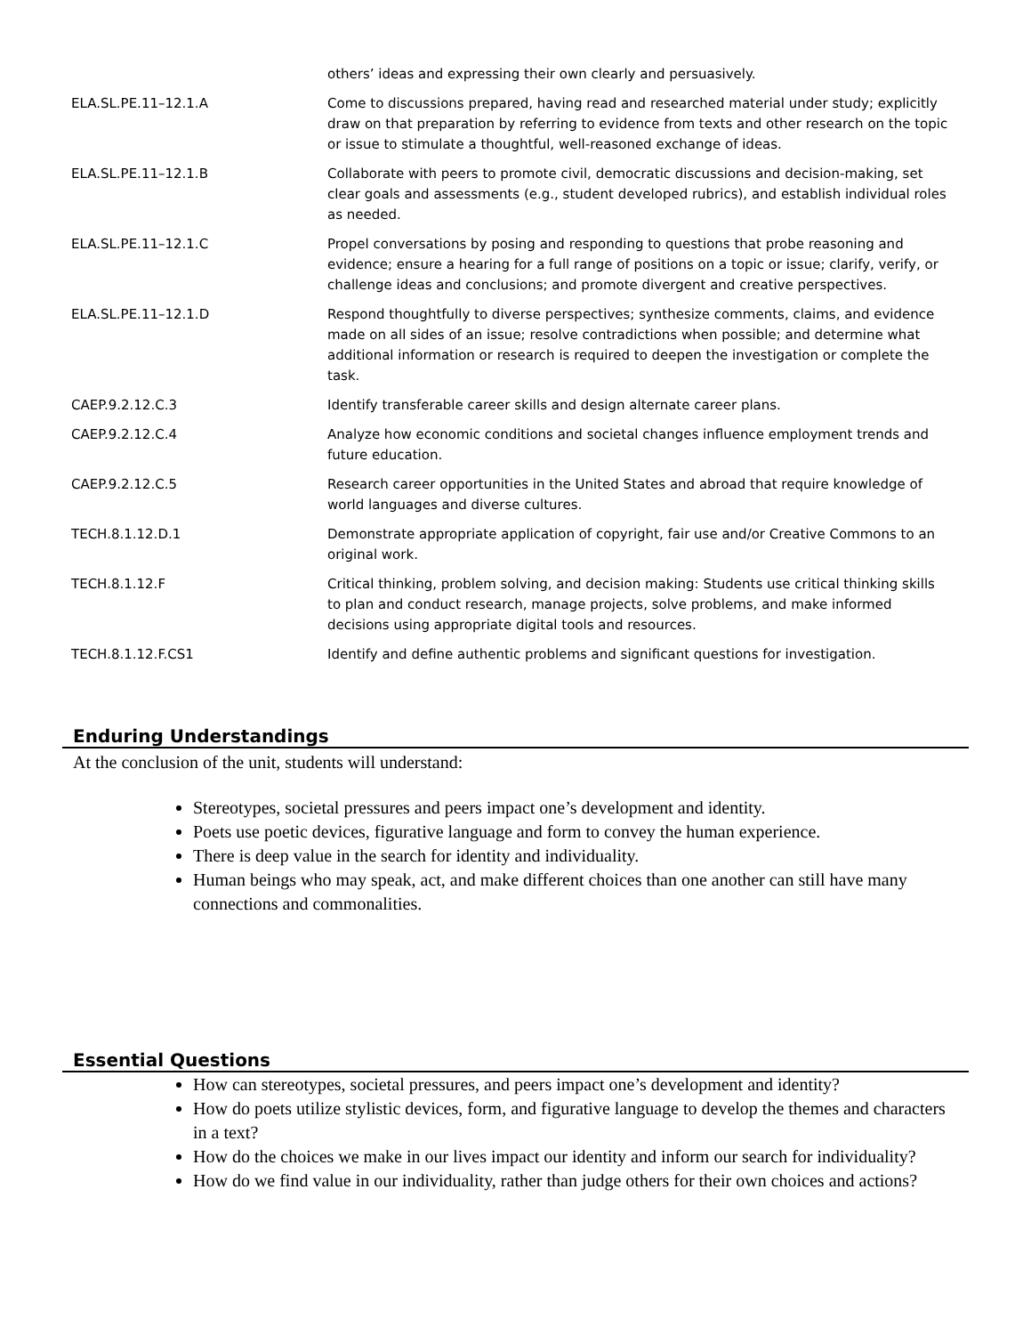| | others’ ideas and expressing their own clearly and persuasively. |
| ELA.SL.PE.11–12.1.A | Come to discussions prepared, having read and researched material under study; explicitly draw on that preparation by referring to evidence from texts and other research on the topic or issue to stimulate a thoughtful, well-reasoned exchange of ideas. |
| ELA.SL.PE.11–12.1.B | Collaborate with peers to promote civil, democratic discussions and decision-making, set clear goals and assessments (e.g., student developed rubrics), and establish individual roles as needed. |
| ELA.SL.PE.11–12.1.C | Propel conversations by posing and responding to questions that probe reasoning and evidence; ensure a hearing for a full range of positions on a topic or issue; clarify, verify, or challenge ideas and conclusions; and promote divergent and creative perspectives. |
| ELA.SL.PE.11–12.1.D | Respond thoughtfully to diverse perspectives; synthesize comments, claims, and evidence made on all sides of an issue; resolve contradictions when possible; and determine what additional information or research is required to deepen the investigation or complete the task. |
| CAEP.9.2.12.C.3 | Identify transferable career skills and design alternate career plans. |
| CAEP.9.2.12.C.4 | Analyze how economic conditions and societal changes influence employment trends and future education. |
| CAEP.9.2.12.C.5 | Research career opportunities in the United States and abroad that require knowledge of world languages and diverse cultures. |
| TECH.8.1.12.D.1 | Demonstrate appropriate application of copyright, fair use and/or Creative Commons to an original work. |
| TECH.8.1.12.F | Critical thinking, problem solving, and decision making: Students use critical thinking skills to plan and conduct research, manage projects, solve problems, and make informed decisions using appropriate digital tools and resources. |
| TECH.8.1.12.F.CS1 | Identify and define authentic problems and significant questions for investigation. |
Enduring Understandings
At the conclusion of the unit, students will understand:
Stereotypes, societal pressures and peers impact one’s development and identity.
Poets use poetic devices, figurative language and form to convey the human experience.
There is deep value in the search for identity and individuality.
Human beings who may speak, act, and make different choices than one another can still have many connections and commonalities.
Essential Questions
How can stereotypes, societal pressures, and peers impact one’s development and identity?
How do poets utilize stylistic devices, form, and figurative language to develop the themes and characters in a text?
How do the choices we make in our lives impact our identity and inform our search for individuality?
How do we find value in our individuality, rather than judge others for their own choices and actions?